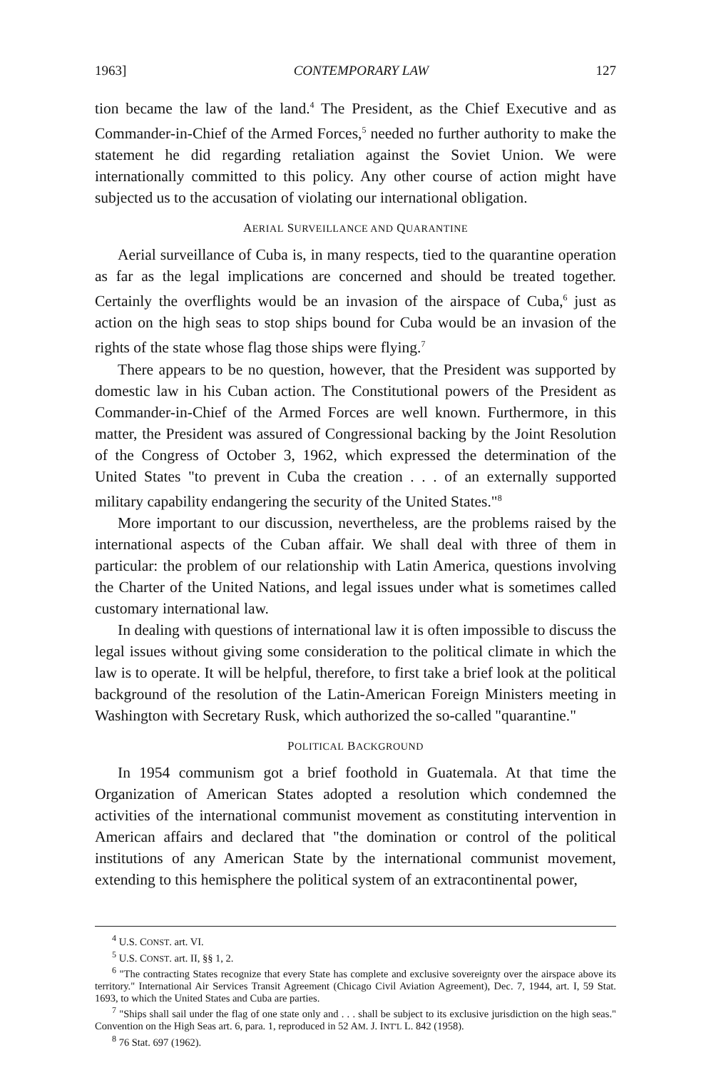1963] CONTEMPORARY LAW 127
tion became the law of the land.<sup>4</sup> The President, as the Chief Executive and as Commander-in-Chief of the Armed Forces,<sup>5</sup> needed no further authority to make the statement he did regarding retaliation against the Soviet Union. We were internationally committed to this policy. Any other course of action might have subjected us to the accusation of violating our international obligation.
AERIAL SURVEILLANCE AND QUARANTINE
Aerial surveillance of Cuba is, in many respects, tied to the quarantine operation as far as the legal implications are concerned and should be treated together. Certainly the overflights would be an invasion of the airspace of Cuba,<sup>6</sup> just as action on the high seas to stop ships bound for Cuba would be an invasion of the rights of the state whose flag those ships were flying.<sup>7</sup>
There appears to be no question, however, that the President was supported by domestic law in his Cuban action. The Constitutional powers of the President as Commander-in-Chief of the Armed Forces are well known. Furthermore, in this matter, the President was assured of Congressional backing by the Joint Resolution of the Congress of October 3, 1962, which expressed the determination of the United States "to prevent in Cuba the creation . . . of an externally supported military capability endangering the security of the United States."<sup>8</sup>
More important to our discussion, nevertheless, are the problems raised by the international aspects of the Cuban affair. We shall deal with three of them in particular: the problem of our relationship with Latin America, questions involving the Charter of the United Nations, and legal issues under what is sometimes called customary international law.
In dealing with questions of international law it is often impossible to discuss the legal issues without giving some consideration to the political climate in which the law is to operate. It will be helpful, therefore, to first take a brief look at the political background of the resolution of the Latin-American Foreign Ministers meeting in Washington with Secretary Rusk, which authorized the so-called "quarantine."
POLITICAL BACKGROUND
In 1954 communism got a brief foothold in Guatemala. At that time the Organization of American States adopted a resolution which condemned the activities of the international communist movement as constituting intervention in American affairs and declared that "the domination or control of the political institutions of any American State by the international communist movement, extending to this hemisphere the political system of an extracontinental power,
<sup>4</sup> U.S. CONST. art. VI.
<sup>5</sup> U.S. CONST. art. II, §§ 1, 2.
<sup>6</sup> "The contracting States recognize that every State has complete and exclusive sovereignty over the airspace above its territory." International Air Services Transit Agreement (Chicago Civil Aviation Agreement), Dec. 7, 1944, art. I, 59 Stat. 1693, to which the United States and Cuba are parties.
<sup>7</sup> "Ships shall sail under the flag of one state only and . . . shall be subject to its exclusive jurisdiction on the high seas." Convention on the High Seas art. 6, para. 1, reproduced in 52 AM. J. INT'L L. 842 (1958).
<sup>8</sup> 76 Stat. 697 (1962).